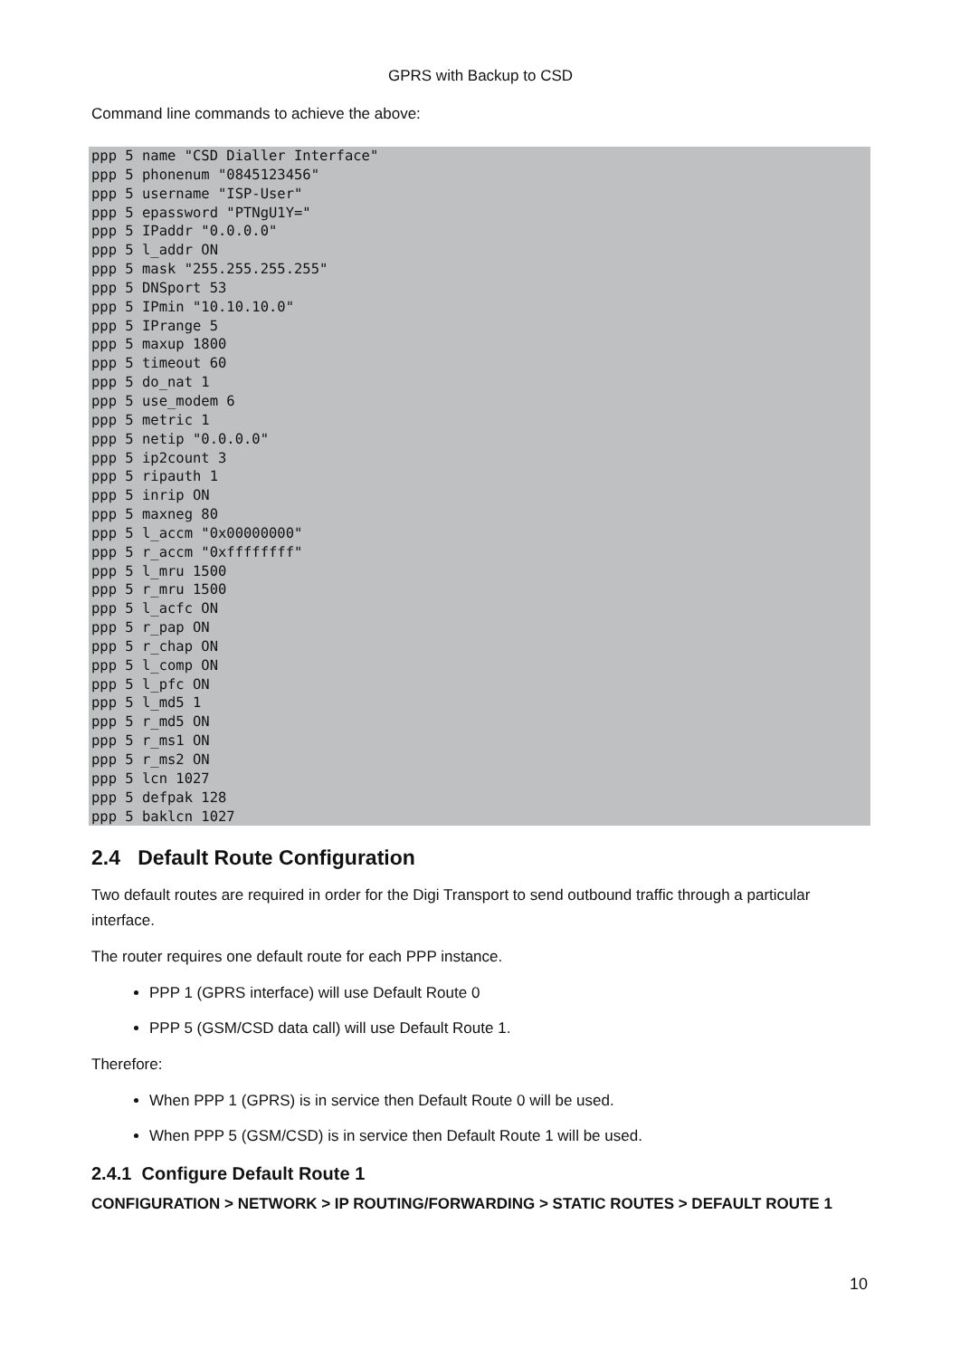GPRS with Backup to CSD
Command line commands to achieve the above:
ppp 5 name "CSD Dialler Interface"
ppp 5 phonenum "0845123456"
ppp 5 username "ISP-User"
ppp 5 epassword "PTNgU1Y="
ppp 5 IPaddr "0.0.0.0"
ppp 5 l_addr ON
ppp 5 mask "255.255.255.255"
ppp 5 DNSport 53
ppp 5 IPmin "10.10.10.0"
ppp 5 IPrange 5
ppp 5 maxup 1800
ppp 5 timeout 60
ppp 5 do_nat 1
ppp 5 use_modem 6
ppp 5 metric 1
ppp 5 netip "0.0.0.0"
ppp 5 ip2count 3
ppp 5 ripauth 1
ppp 5 inrip ON
ppp 5 maxneg 80
ppp 5 l_accm "0x00000000"
ppp 5 r_accm "0xffffffff"
ppp 5 l_mru 1500
ppp 5 r_mru 1500
ppp 5 l_acfc ON
ppp 5 r_pap ON
ppp 5 r_chap ON
ppp 5 l_comp ON
ppp 5 l_pfc ON
ppp 5 l_md5 1
ppp 5 r_md5 ON
ppp 5 r_ms1 ON
ppp 5 r_ms2 ON
ppp 5 lcn 1027
ppp 5 defpak 128
ppp 5 baklcn 1027
2.4 Default Route Configuration
Two default routes are required in order for the Digi Transport to send outbound traffic through a particular interface.
The router requires one default route for each PPP instance.
PPP 1 (GPRS interface) will use Default Route 0
PPP 5 (GSM/CSD data call) will use Default Route 1.
Therefore:
When PPP 1 (GPRS) is in service then Default Route 0 will be used.
When PPP 5 (GSM/CSD) is in service then Default Route 1 will be used.
2.4.1 Configure Default Route 1
CONFIGURATION > NETWORK > IP ROUTING/FORWARDING > STATIC ROUTES > DEFAULT ROUTE 1
10